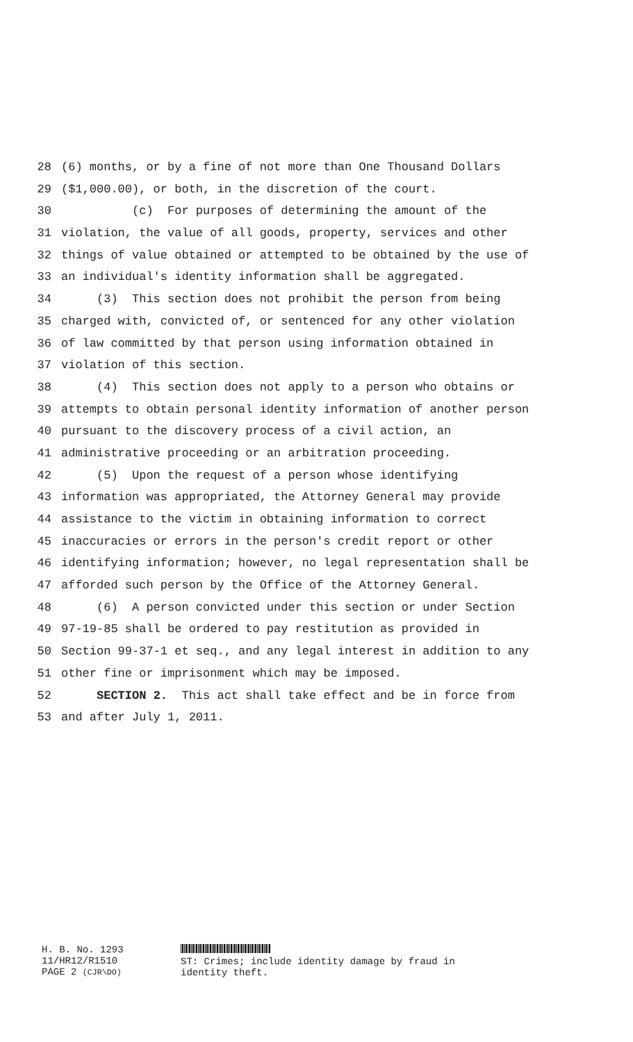28 (6) months, or by a fine of not more than One Thousand Dollars
29 ($1,000.00), or both, in the discretion of the court.
30 (c) For purposes of determining the amount of the
31 violation, the value of all goods, property, services and other
32 things of value obtained or attempted to be obtained by the use of
33 an individual's identity information shall be aggregated.
34 (3) This section does not prohibit the person from being
35 charged with, convicted of, or sentenced for any other violation
36 of law committed by that person using information obtained in
37 violation of this section.
38 (4) This section does not apply to a person who obtains or
39 attempts to obtain personal identity information of another person
40 pursuant to the discovery process of a civil action, an
41 administrative proceeding or an arbitration proceeding.
42 (5) Upon the request of a person whose identifying
43 information was appropriated, the Attorney General may provide
44 assistance to the victim in obtaining information to correct
45 inaccuracies or errors in the person's credit report or other
46 identifying information; however, no legal representation shall be
47 afforded such person by the Office of the Attorney General.
48 (6) A person convicted under this section or under Section
49 97-19-85 shall be ordered to pay restitution as provided in
50 Section 99-37-1 et seq., and any legal interest in addition to any
51 other fine or imprisonment which may be imposed.
52 SECTION 2. This act shall take effect and be in force from
53 and after July 1, 2011.
H. B. No. 1293
11/HR12/R1510
PAGE 2 (CJR\DO)
ST: Crimes; include identity damage by fraud in
identity theft.